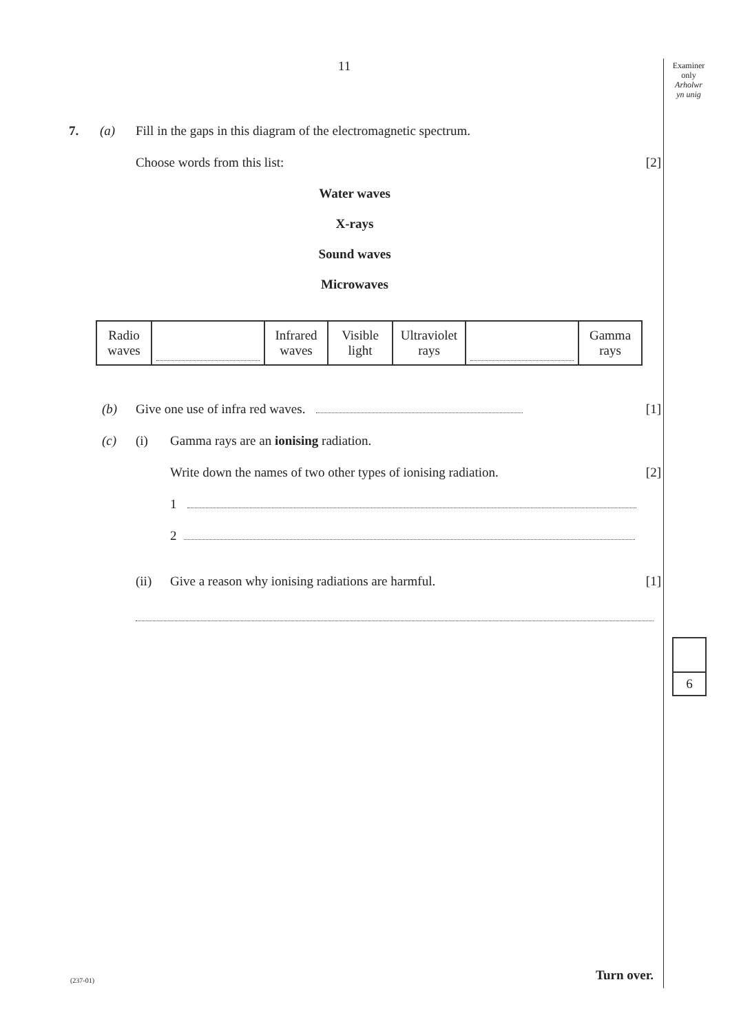Examiner
only
Arholwr
yn unig
11
7. (a) Fill in the gaps in this diagram of the electromagnetic spectrum.
Choose words from this list: [2]
Water waves
X-rays
Sound waves
Microwaves
| Radio waves | | Infrared waves | Visible light | Ultraviolet rays | | Gamma rays |
(b) Give one use of infra red waves. [1]
(c) (i) Gamma rays are an ionising radiation.
Write down the names of two other types of ionising radiation. [2]
1
2
(ii) Give a reason why ionising radiations are harmful. [1]
6
Turn over.
(237-01)